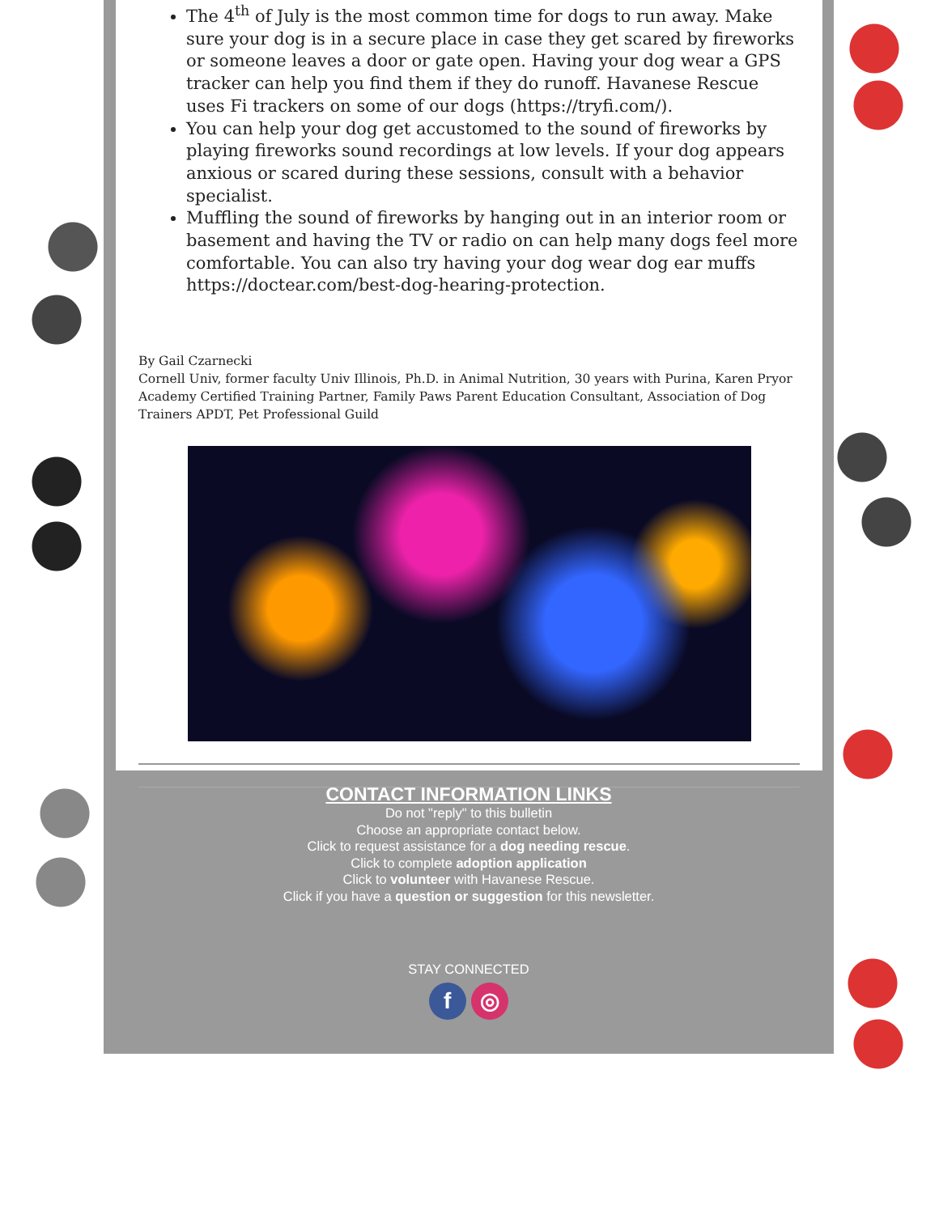The 4<sup>th</sup> of July is the most common time for dogs to run away. Make sure your dog is in a secure place in case they get scared by fireworks or someone leaves a door or gate open. Having your dog wear a GPS tracker can help you find them if they do runoff. Havanese Rescue uses Fi trackers on some of our dogs (https://tryfi.com/).
You can help your dog get accustomed to the sound of fireworks by playing fireworks sound recordings at low levels. If your dog appears anxious or scared during these sessions, consult with a behavior specialist.
Muffling the sound of fireworks by hanging out in an interior room or basement and having the TV or radio on can help many dogs feel more comfortable. You can also try having your dog wear dog ear muffs https://doctear.com/best-dog-hearing-protection.
By Gail Czarnecki
Cornell Univ, former faculty Univ Illinois, Ph.D. in Animal Nutrition, 30 years with Purina, Karen Pryor Academy Certified Training Partner, Family Paws Parent Education Consultant, Association of Dog Trainers APDT, Pet Professional Guild
CONTACT INFORMATION LINKS
Do not "reply" to this bulletin
Choose an appropriate contact below.
Click to request assistance for a dog needing rescue.
Click to complete adoption application
Click to volunteer with Havanese Rescue.
Click if you have a question or suggestion for this newsletter.
STAY CONNECTED
f ◎